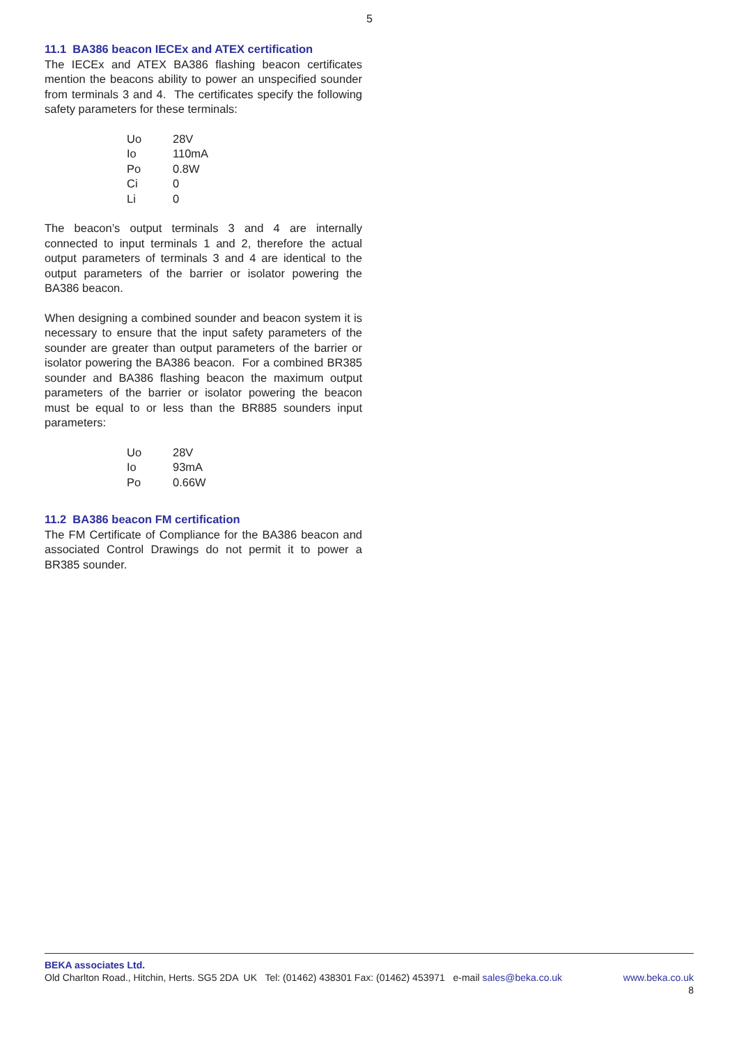5
11.1 BA386 beacon IECEx and ATEX certification
The IECEx and ATEX BA386 flashing beacon certificates mention the beacons ability to power an unspecified sounder from terminals 3 and 4. The certificates specify the following safety parameters for these terminals:
| Uo | 28V |
| Io | 110mA |
| Po | 0.8W |
| Ci | 0 |
| Li | 0 |
The beacon’s output terminals 3 and 4 are internally connected to input terminals 1 and 2, therefore the actual output parameters of terminals 3 and 4 are identical to the output parameters of the barrier or isolator powering the BA386 beacon.
When designing a combined sounder and beacon system it is necessary to ensure that the input safety parameters of the sounder are greater than output parameters of the barrier or isolator powering the BA386 beacon. For a combined BR385 sounder and BA386 flashing beacon the maximum output parameters of the barrier or isolator powering the beacon must be equal to or less than the BR885 sounders input parameters:
| Uo | 28V |
| Io | 93mA |
| Po | 0.66W |
11.2 BA386 beacon FM certification
The FM Certificate of Compliance for the BA386 beacon and associated Control Drawings do not permit it to power a BR385 sounder.
BEKA associates Ltd.
Old Charlton Road., Hitchin, Herts. SG5 2DA UK Tel: (01462) 438301 Fax: (01462) 453971 e-mail sales@beka.co.uk www.beka.co.uk
8